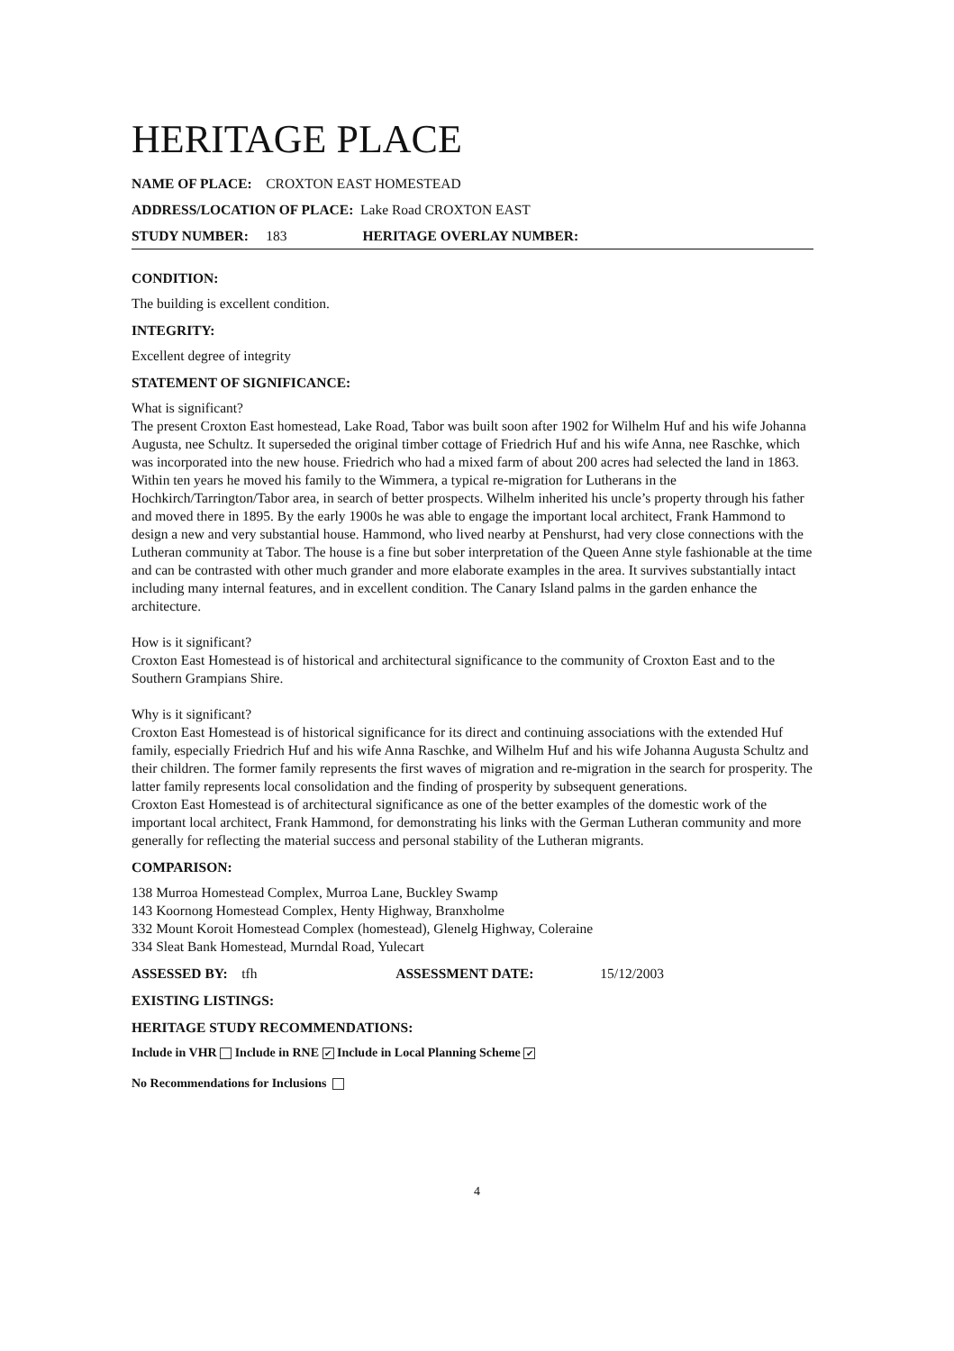HERITAGE PLACE
NAME OF PLACE: CROXTON EAST HOMESTEAD
ADDRESS/LOCATION OF PLACE: Lake Road CROXTON EAST
STUDY NUMBER: 183 HERITAGE OVERLAY NUMBER:
CONDITION:
The building is excellent condition.
INTEGRITY:
Excellent degree of integrity
STATEMENT OF SIGNIFICANCE:
What is significant?
The present Croxton East homestead, Lake Road, Tabor was built soon after 1902 for Wilhelm Huf and his wife Johanna Augusta, nee Schultz. It superseded the original timber cottage of Friedrich Huf and his wife Anna, nee Raschke, which was incorporated into the new house. Friedrich who had a mixed farm of about 200 acres had selected the land in 1863. Within ten years he moved his family to the Wimmera, a typical re-migration for Lutherans in the Hochkirch/Tarrington/Tabor area, in search of better prospects. Wilhelm inherited his uncle’s property through his father and moved there in 1895. By the early 1900s he was able to engage the important local architect, Frank Hammond to design a new and very substantial house. Hammond, who lived nearby at Penshurst, had very close connections with the Lutheran community at Tabor. The house is a fine but sober interpretation of the Queen Anne style fashionable at the time and can be contrasted with other much grander and more elaborate examples in the area. It survives substantially intact including many internal features, and in excellent condition. The Canary Island palms in the garden enhance the architecture.
How is it significant?
Croxton East Homestead is of historical and architectural significance to the community of Croxton East and to the Southern Grampians Shire.
Why is it significant?
Croxton East Homestead is of historical significance for its direct and continuing associations with the extended Huf family, especially Friedrich Huf and his wife Anna Raschke, and Wilhelm Huf and his wife Johanna Augusta Schultz and their children. The former family represents the first waves of migration and re-migration in the search for prosperity. The latter family represents local consolidation and the finding of prosperity by subsequent generations.
Croxton East Homestead is of architectural significance as one of the better examples of the domestic work of the important local architect, Frank Hammond, for demonstrating his links with the German Lutheran community and more generally for reflecting the material success and personal stability of the Lutheran migrants.
COMPARISON:
138 Murroa Homestead Complex, Murroa Lane, Buckley Swamp
143 Koornong Homestead Complex, Henty Highway, Branxholme
332 Mount Koroit Homestead Complex (homestead), Glenelg Highway, Coleraine
334 Sleat Bank Homestead, Murndal Road, Yulecart
ASSESSED BY: tfh ASSESSMENT DATE: 15/12/2003
EXISTING LISTINGS:
HERITAGE STUDY RECOMMENDATIONS:
Include in VHR Include in RNE ✔ Include in Local Planning Scheme ✔
No Recommendations for Inclusions
4